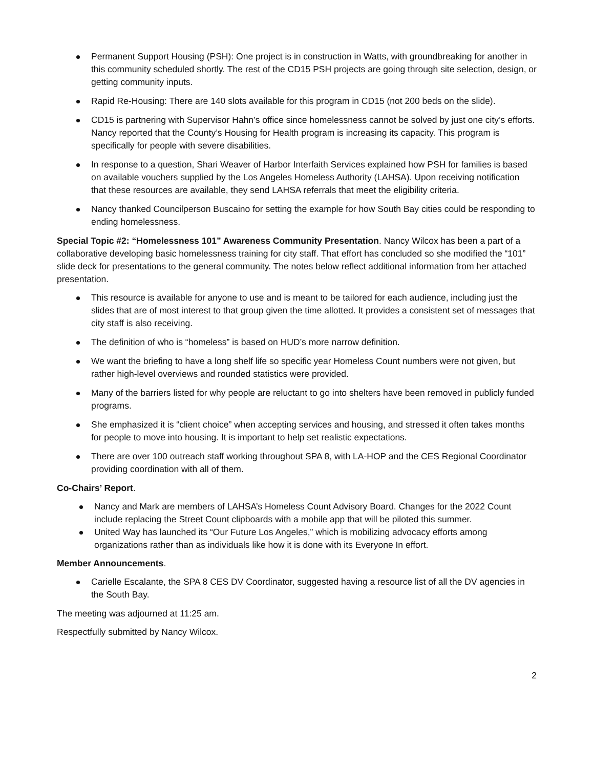Permanent Support Housing (PSH): One project is in construction in Watts, with groundbreaking for another in this community scheduled shortly. The rest of the CD15 PSH projects are going through site selection, design, or getting community inputs.
Rapid Re-Housing: There are 140 slots available for this program in CD15 (not 200 beds on the slide).
CD15 is partnering with Supervisor Hahn’s office since homelessness cannot be solved by just one city’s efforts. Nancy reported that the County’s Housing for Health program is increasing its capacity. This program is specifically for people with severe disabilities.
In response to a question, Shari Weaver of Harbor Interfaith Services explained how PSH for families is based on available vouchers supplied by the Los Angeles Homeless Authority (LAHSA). Upon receiving notification that these resources are available, they send LAHSA referrals that meet the eligibility criteria.
Nancy thanked Councilperson Buscaino for setting the example for how South Bay cities could be responding to ending homelessness.
Special Topic #2: “Homelessness 101” Awareness Community Presentation. Nancy Wilcox has been a part of a collaborative developing basic homelessness training for city staff. That effort has concluded so she modified the “101” slide deck for presentations to the general community. The notes below reflect additional information from her attached presentation.
This resource is available for anyone to use and is meant to be tailored for each audience, including just the slides that are of most interest to that group given the time allotted. It provides a consistent set of messages that city staff is also receiving.
The definition of who is “homeless” is based on HUD’s more narrow definition.
We want the briefing to have a long shelf life so specific year Homeless Count numbers were not given, but rather high-level overviews and rounded statistics were provided.
Many of the barriers listed for why people are reluctant to go into shelters have been removed in publicly funded programs.
She emphasized it is “client choice” when accepting services and housing, and stressed it often takes months for people to move into housing. It is important to help set realistic expectations.
There are over 100 outreach staff working throughout SPA 8, with LA-HOP and the CES Regional Coordinator providing coordination with all of them.
Co-Chairs’ Report.
Nancy and Mark are members of LAHSA’s Homeless Count Advisory Board. Changes for the 2022 Count include replacing the Street Count clipboards with a mobile app that will be piloted this summer.
United Way has launched its “Our Future Los Angeles,” which is mobilizing advocacy efforts among organizations rather than as individuals like how it is done with its Everyone In effort.
Member Announcements.
Carielle Escalante, the SPA 8 CES DV Coordinator, suggested having a resource list of all the DV agencies in the South Bay.
The meeting was adjourned at 11:25 am.
Respectfully submitted by Nancy Wilcox.
2